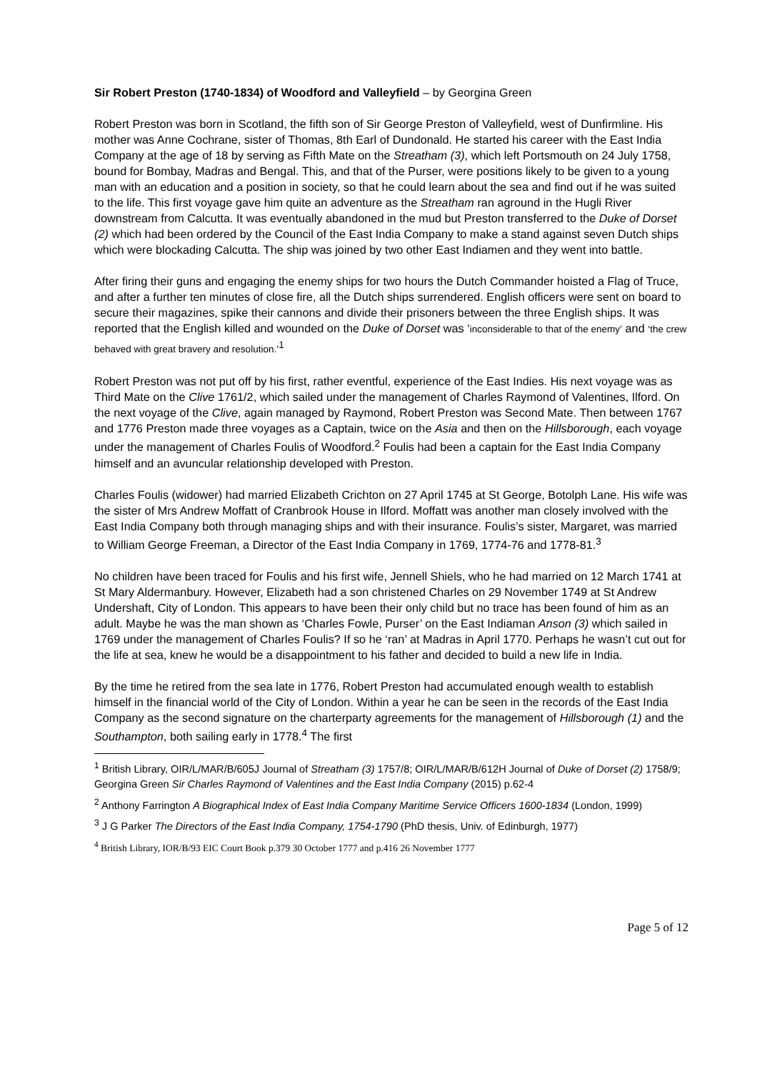Sir Robert Preston (1740-1834) of Woodford and Valleyfield – by Georgina Green
Robert Preston was born in Scotland, the fifth son of Sir George Preston of Valleyfield, west of Dunfirmline. His mother was Anne Cochrane, sister of Thomas, 8th Earl of Dundonald. He started his career with the East India Company at the age of 18 by serving as Fifth Mate on the Streatham (3), which left Portsmouth on 24 July 1758, bound for Bombay, Madras and Bengal. This, and that of the Purser, were positions likely to be given to a young man with an education and a position in society, so that he could learn about the sea and find out if he was suited to the life. This first voyage gave him quite an adventure as the Streatham ran aground in the Hugli River downstream from Calcutta. It was eventually abandoned in the mud but Preston transferred to the Duke of Dorset (2) which had been ordered by the Council of the East India Company to make a stand against seven Dutch ships which were blockading Calcutta. The ship was joined by two other East Indiamen and they went into battle.
After firing their guns and engaging the enemy ships for two hours the Dutch Commander hoisted a Flag of Truce, and after a further ten minutes of close fire, all the Dutch ships surrendered. English officers were sent on board to secure their magazines, spike their cannons and divide their prisoners between the three English ships. It was reported that the English killed and wounded on the Duke of Dorset was ‘inconsiderable to that of the enemy’ and ‘the crew behaved with great bravery and resolution.’<sup>1</sup>
Robert Preston was not put off by his first, rather eventful, experience of the East Indies. His next voyage was as Third Mate on the Clive 1761/2, which sailed under the management of Charles Raymond of Valentines, Ilford. On the next voyage of the Clive, again managed by Raymond, Robert Preston was Second Mate. Then between 1767 and 1776 Preston made three voyages as a Captain, twice on the Asia and then on the Hillsborough, each voyage under the management of Charles Foulis of Woodford.<sup>2</sup> Foulis had been a captain for the East India Company himself and an avuncular relationship developed with Preston.
Charles Foulis (widower) had married Elizabeth Crichton on 27 April 1745 at St George, Botolph Lane. His wife was the sister of Mrs Andrew Moffatt of Cranbrook House in Ilford. Moffatt was another man closely involved with the East India Company both through managing ships and with their insurance. Foulis’s sister, Margaret, was married to William George Freeman, a Director of the East India Company in 1769, 1774-76 and 1778-81.<sup>3</sup>
No children have been traced for Foulis and his first wife, Jennell Shiels, who he had married on 12 March 1741 at St Mary Aldermanbury. However, Elizabeth had a son christened Charles on 29 November 1749 at St Andrew Undershaft, City of London. This appears to have been their only child but no trace has been found of him as an adult. Maybe he was the man shown as ‘Charles Fowle, Purser’ on the East Indiaman Anson (3) which sailed in 1769 under the management of Charles Foulis? If so he ‘ran’ at Madras in April 1770. Perhaps he wasn’t cut out for the life at sea, knew he would be a disappointment to his father and decided to build a new life in India.
By the time he retired from the sea late in 1776, Robert Preston had accumulated enough wealth to establish himself in the financial world of the City of London. Within a year he can be seen in the records of the East India Company as the second signature on the charterparty agreements for the management of Hillsborough (1) and the Southampton, both sailing early in 1778.<sup>4</sup> The first
<sup>1</sup> British Library, OIR/L/MAR/B/605J Journal of Streatham (3) 1757/8; OIR/L/MAR/B/612H Journal of Duke of Dorset (2) 1758/9; Georgina Green Sir Charles Raymond of Valentines and the East India Company (2015) p.62-4
<sup>2</sup> Anthony Farrington A Biographical Index of East India Company Maritime Service Officers 1600-1834 (London, 1999)
<sup>3</sup> J G Parker The Directors of the East India Company, 1754-1790 (PhD thesis, Univ. of Edinburgh, 1977)
<sup>4</sup> British Library, IOR/B/93 EIC Court Book p.379 30 October 1777 and p.416 26 November 1777
Page 5 of 12